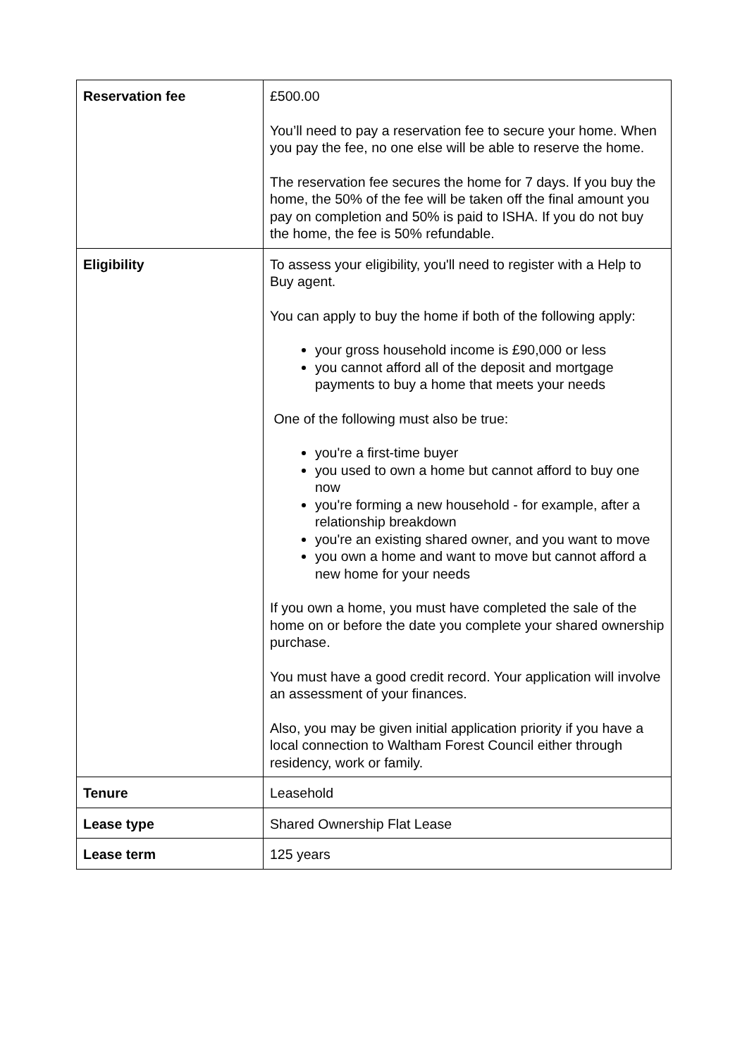| Reservation fee | £500.00 You’ll need to pay a reservation fee to secure your home. When you pay the fee, no one else will be able to reserve the home. The reservation fee secures the home for 7 days. If you buy the home, the 50% of the fee will be taken off the final amount you pay on completion and 50% is paid to ISHA. If you do not buy the home, the fee is 50% refundable. |
| Eligibility | To assess your eligibility, you'll need to register with a Help to Buy agent. You can apply to buy the home if both of the following apply: your gross household income is £90,000 or less you cannot afford all of the deposit and mortgage payments to buy a home that meets your needs One of the following must also be true: you're a first-time buyer you used to own a home but cannot afford to buy one now you're forming a new household - for example, after a relationship breakdown you're an existing shared owner, and you want to move you own a home and want to move but cannot afford a new home for your needs If you own a home, you must have completed the sale of the home on or before the date you complete your shared ownership purchase. You must have a good credit record. Your application will involve an assessment of your finances. Also, you may be given initial application priority if you have a local connection to Waltham Forest Council either through residency, work or family. |
| Tenure | Leasehold |
| Lease type | Shared Ownership Flat Lease |
| Lease term | 125 years |